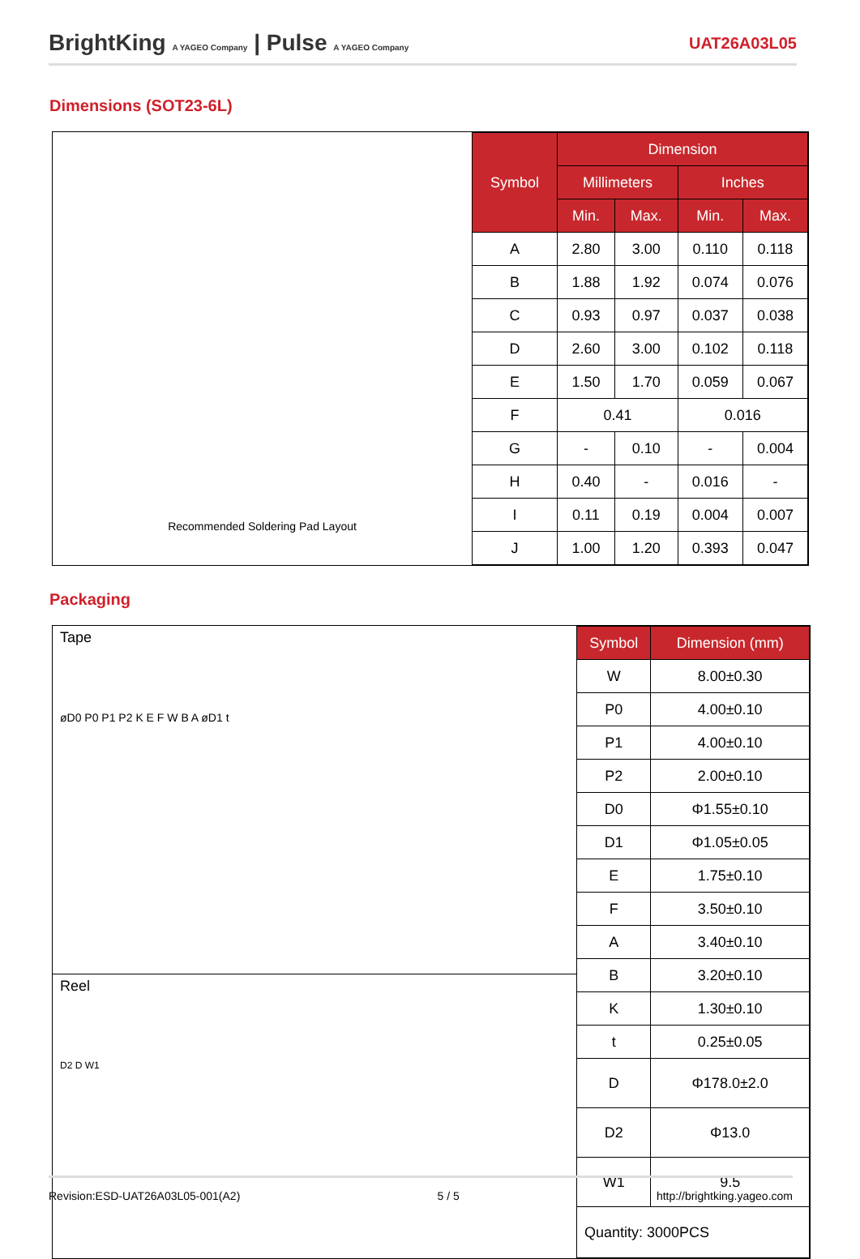BrightKing A YAGEO Company | Pulse A YAGEO Company
UAT26A03L05
Dimensions (SOT23-6L)
Recommended Soldering Pad Layout
| Symbol | Dimension | | | |
| --- | --- | --- | --- | --- |
| | Millimeters | | Inches | |
| | Min. | Max. | Min. | Max. |
| A | 2.80 | 3.00 | 0.110 | 0.118 |
| B | 1.88 | 1.92 | 0.074 | 0.076 |
| C | 0.93 | 0.97 | 0.037 | 0.038 |
| D | 2.60 | 3.00 | 0.102 | 0.118 |
| E | 1.50 | 1.70 | 0.059 | 0.067 |
| F | 0.41 | | 0.016 | |
| G | - | 0.10 | - | 0.004 |
| H | 0.40 | - | 0.016 | - |
| I | 0.11 | 0.19 | 0.004 | 0.007 |
| J | 1.00 | 1.20 | 0.393 | 0.047 |
Packaging
Tape
øD0 P0 P1 P2 K E F W B A øD1 t
Reel
D2 D W1
| Symbol | Dimension (mm) |
| --- | --- |
| W | 8.00±0.30 |
| P0 | 4.00±0.10 |
| P1 | 4.00±0.10 |
| P2 | 2.00±0.10 |
| D0 | Φ1.55±0.10 |
| D1 | Φ1.05±0.05 |
| E | 1.75±0.10 |
| F | 3.50±0.10 |
| A | 3.40±0.10 |
| B | 3.20±0.10 |
| K | 1.30±0.10 |
| t | 0.25±0.05 |
| D | Φ178.0±2.0 |
| D2 | Φ13.0 |
| W1 | 9.5 |
| Quantity: 3000PCS | |
Revision:ESD-UAT26A03L05-001(A2) 5 / 5 http://brightking.yageo.com